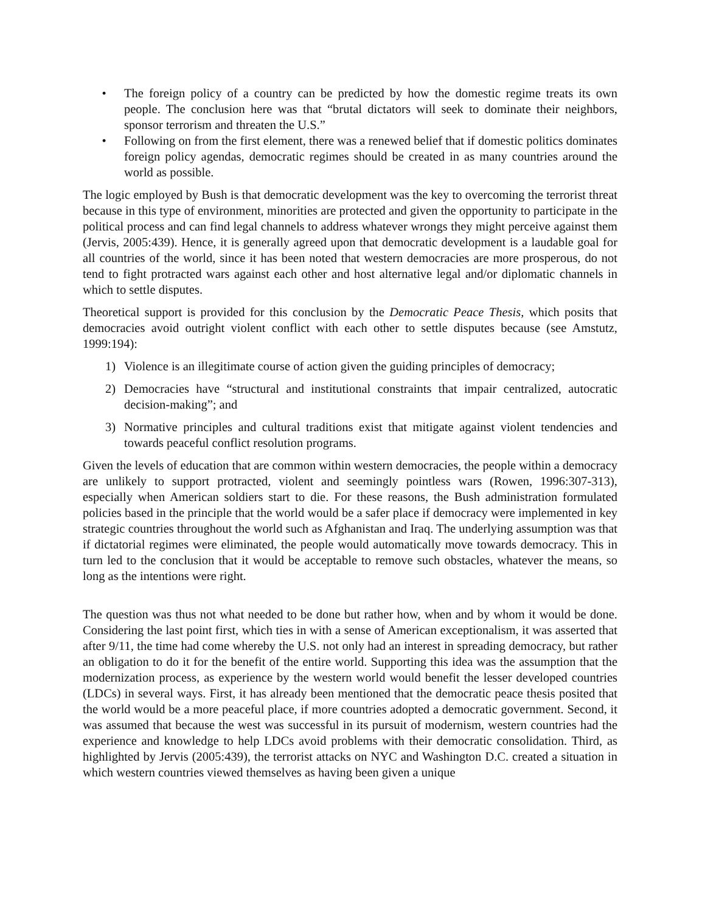• The foreign policy of a country can be predicted by how the domestic regime treats its own people. The conclusion here was that “brutal dictators will seek to dominate their neighbors, sponsor terrorism and threaten the U.S.”
• Following on from the first element, there was a renewed belief that if domestic politics dominates foreign policy agendas, democratic regimes should be created in as many countries around the world as possible.
The logic employed by Bush is that democratic development was the key to overcoming the terrorist threat because in this type of environment, minorities are protected and given the opportunity to participate in the political process and can find legal channels to address whatever wrongs they might perceive against them (Jervis, 2005:439). Hence, it is generally agreed upon that democratic development is a laudable goal for all countries of the world, since it has been noted that western democracies are more prosperous, do not tend to fight protracted wars against each other and host alternative legal and/or diplomatic channels in which to settle disputes.
Theoretical support is provided for this conclusion by the Democratic Peace Thesis, which posits that democracies avoid outright violent conflict with each other to settle disputes because (see Amstutz, 1999:194):
1) Violence is an illegitimate course of action given the guiding principles of democracy;
2) Democracies have “structural and institutional constraints that impair centralized, autocratic decision-making”; and
3) Normative principles and cultural traditions exist that mitigate against violent tendencies and towards peaceful conflict resolution programs.
Given the levels of education that are common within western democracies, the people within a democracy are unlikely to support protracted, violent and seemingly pointless wars (Rowen, 1996:307-313), especially when American soldiers start to die. For these reasons, the Bush administration formulated policies based in the principle that the world would be a safer place if democracy were implemented in key strategic countries throughout the world such as Afghanistan and Iraq. The underlying assumption was that if dictatorial regimes were eliminated, the people would automatically move towards democracy. This in turn led to the conclusion that it would be acceptable to remove such obstacles, whatever the means, so long as the intentions were right.
The question was thus not what needed to be done but rather how, when and by whom it would be done. Considering the last point first, which ties in with a sense of American exceptionalism, it was asserted that after 9/11, the time had come whereby the U.S. not only had an interest in spreading democracy, but rather an obligation to do it for the benefit of the entire world. Supporting this idea was the assumption that the modernization process, as experience by the western world would benefit the lesser developed countries (LDCs) in several ways. First, it has already been mentioned that the democratic peace thesis posited that the world would be a more peaceful place, if more countries adopted a democratic government. Second, it was assumed that because the west was successful in its pursuit of modernism, western countries had the experience and knowledge to help LDCs avoid problems with their democratic consolidation. Third, as highlighted by Jervis (2005:439), the terrorist attacks on NYC and Washington D.C. created a situation in which western countries viewed themselves as having been given a unique